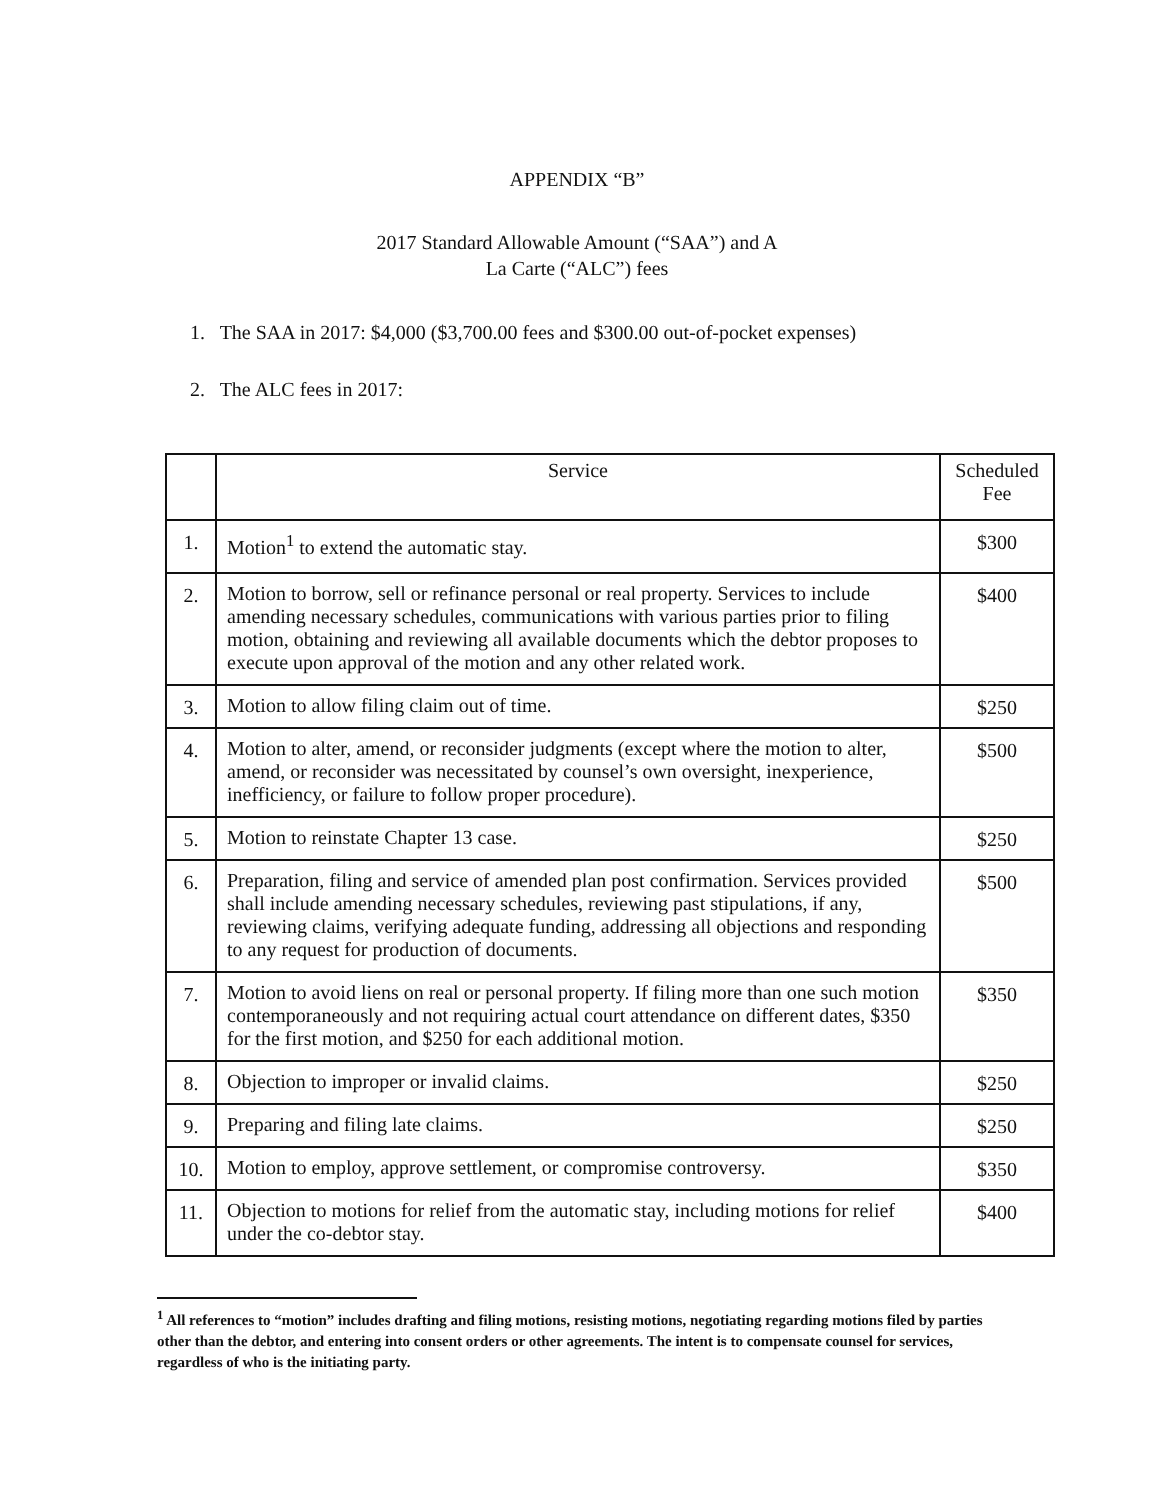APPENDIX “B”
2017 Standard Allowable Amount (“SAA”) and A
La Carte (“ALC”) fees
1. The SAA in 2017: $4,000 ($3,700.00 fees and $300.00 out-of-pocket expenses)
2. The ALC fees in 2017:
| | Service | Scheduled Fee |
| --- | --- | --- |
| 1. | Motion<sup>1</sup> to extend the automatic stay. | $300 |
| 2. | Motion to borrow, sell or refinance personal or real property. Services to include amending necessary schedules, communications with various parties prior to filing motion, obtaining and reviewing all available documents which the debtor proposes to execute upon approval of the motion and any other related work. | $400 |
| 3. | Motion to allow filing claim out of time. | $250 |
| 4. | Motion to alter, amend, or reconsider judgments (except where the motion to alter, amend, or reconsider was necessitated by counsel’s own oversight, inexperience, inefficiency, or failure to follow proper procedure). | $500 |
| 5. | Motion to reinstate Chapter 13 case. | $250 |
| 6. | Preparation, filing and service of amended plan post confirmation. Services provided shall include amending necessary schedules, reviewing past stipulations, if any, reviewing claims, verifying adequate funding, addressing all objections and responding to any request for production of documents. | $500 |
| 7. | Motion to avoid liens on real or personal property. If filing more than one such motion contemporaneously and not requiring actual court attendance on different dates, $350 for the first motion, and $250 for each additional motion. | $350 |
| 8. | Objection to improper or invalid claims. | $250 |
| 9. | Preparing and filing late claims. | $250 |
| 10. | Motion to employ, approve settlement, or compromise controversy. | $350 |
| 11. | Objection to motions for relief from the automatic stay, including motions for relief under the co-debtor stay. | $400 |
<sup>1</sup> All references to “motion” includes drafting and filing motions, resisting motions, negotiating regarding motions filed by parties other than the debtor, and entering into consent orders or other agreements. The intent is to compensate counsel for services, regardless of who is the initiating party.